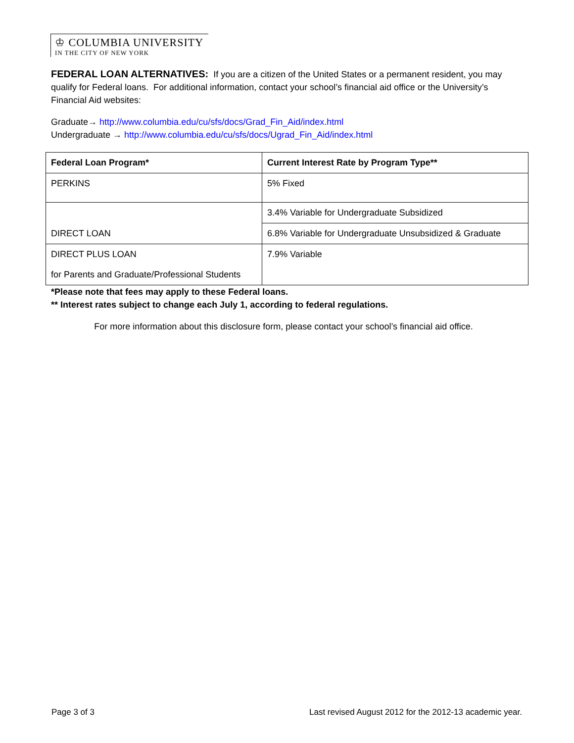♔ COLUMBIA UNIVERSITY
IN THE CITY OF NEW YORK
FEDERAL LOAN ALTERNATIVES: If you are a citizen of the United States or a permanent resident, you may qualify for Federal loans. For additional information, contact your school’s financial aid office or the University’s Financial Aid websites:
Graduate→ http://www.columbia.edu/cu/sfs/docs/Grad_Fin_Aid/index.html
Undergraduate → http://www.columbia.edu/cu/sfs/docs/Ugrad_Fin_Aid/index.html
| Federal Loan Program* | Current Interest Rate by Program Type** |
| --- | --- |
| PERKINS | 5% Fixed |
| DIRECT LOAN | 3.4% Variable for Undergraduate Subsidized |
| | 6.8% Variable for Undergraduate Unsubsidized & Graduate |
| DIRECT PLUS LOAN for Parents and Graduate/Professional Students | 7.9% Variable |
*Please note that fees may apply to these Federal loans.
** Interest rates subject to change each July 1, according to federal regulations.
For more information about this disclosure form, please contact your school’s financial aid office.
Page 3 of 3 Last revised August 2012 for the 2012-13 academic year.